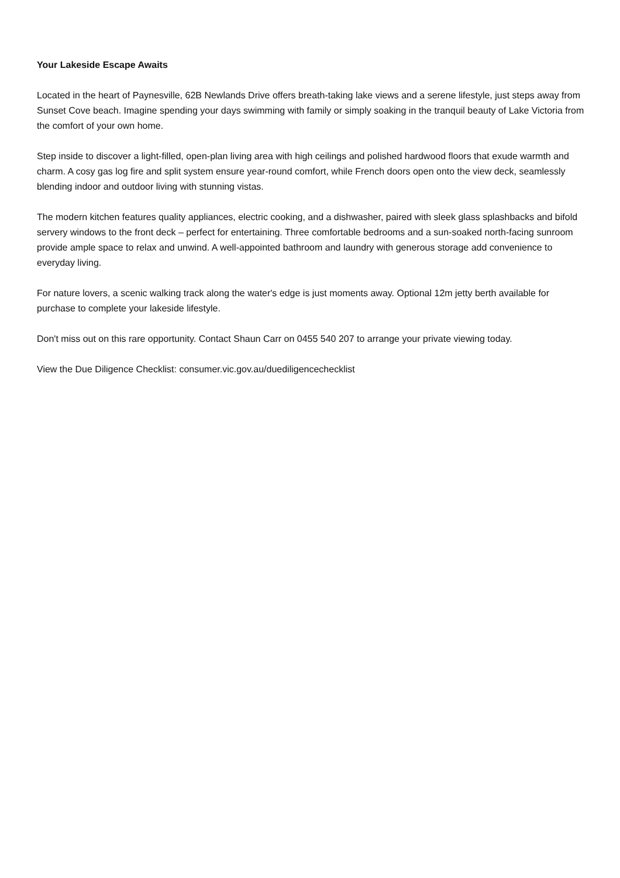Your Lakeside Escape Awaits
Located in the heart of Paynesville, 62B Newlands Drive offers breath-taking lake views and a serene lifestyle, just steps away from Sunset Cove beach. Imagine spending your days swimming with family or simply soaking in the tranquil beauty of Lake Victoria from the comfort of your own home.
Step inside to discover a light-filled, open-plan living area with high ceilings and polished hardwood floors that exude warmth and charm. A cosy gas log fire and split system ensure year-round comfort, while French doors open onto the view deck, seamlessly blending indoor and outdoor living with stunning vistas.
The modern kitchen features quality appliances, electric cooking, and a dishwasher, paired with sleek glass splashbacks and bifold servery windows to the front deck – perfect for entertaining. Three comfortable bedrooms and a sun-soaked north-facing sunroom provide ample space to relax and unwind. A well-appointed bathroom and laundry with generous storage add convenience to everyday living.
For nature lovers, a scenic walking track along the water's edge is just moments away. Optional 12m jetty berth available for purchase to complete your lakeside lifestyle.
Don't miss out on this rare opportunity. Contact Shaun Carr on 0455 540 207 to arrange your private viewing today.
View the Due Diligence Checklist: consumer.vic.gov.au/duediligencechecklist